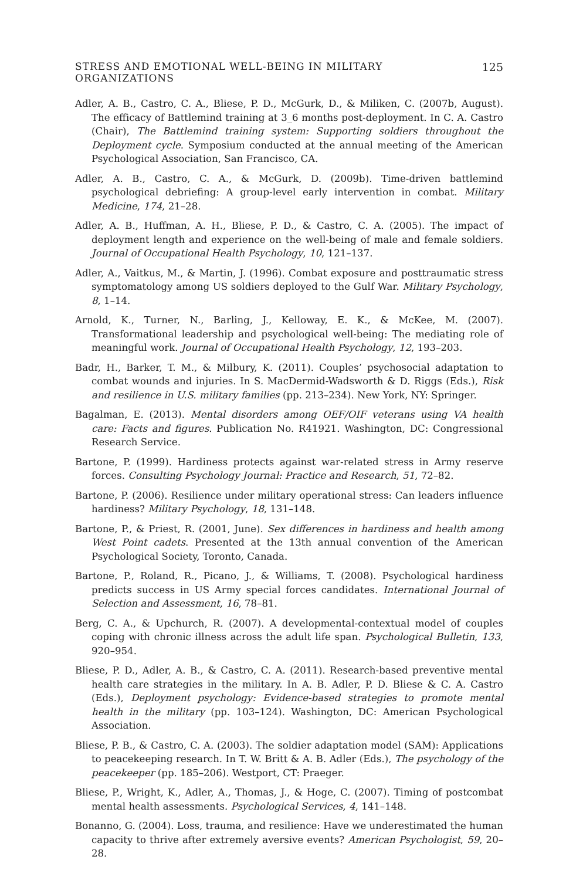STRESS AND EMOTIONAL WELL-BEING IN MILITARY ORGANIZATIONS 125
Adler, A. B., Castro, C. A., Bliese, P. D., McGurk, D., & Miliken, C. (2007b, August). The efficacy of Battlemind training at 3_6 months post-deployment. In C. A. Castro (Chair), The Battlemind training system: Supporting soldiers throughout the Deployment cycle. Symposium conducted at the annual meeting of the American Psychological Association, San Francisco, CA.
Adler, A. B., Castro, C. A., & McGurk, D. (2009b). Time-driven battlemind psychological debriefing: A group-level early intervention in combat. Military Medicine, 174, 21–28.
Adler, A. B., Huffman, A. H., Bliese, P. D., & Castro, C. A. (2005). The impact of deployment length and experience on the well-being of male and female soldiers. Journal of Occupational Health Psychology, 10, 121–137.
Adler, A., Vaitkus, M., & Martin, J. (1996). Combat exposure and posttraumatic stress symptomatology among US soldiers deployed to the Gulf War. Military Psychology, 8, 1–14.
Arnold, K., Turner, N., Barling, J., Kelloway, E. K., & McKee, M. (2007). Transformational leadership and psychological well-being: The mediating role of meaningful work. Journal of Occupational Health Psychology, 12, 193–203.
Badr, H., Barker, T. M., & Milbury, K. (2011). Couples’ psychosocial adaptation to combat wounds and injuries. In S. MacDermid-Wadsworth & D. Riggs (Eds.), Risk and resilience in U.S. military families (pp. 213–234). New York, NY: Springer.
Bagalman, E. (2013). Mental disorders among OEF/OIF veterans using VA health care: Facts and figures. Publication No. R41921. Washington, DC: Congressional Research Service.
Bartone, P. (1999). Hardiness protects against war-related stress in Army reserve forces. Consulting Psychology Journal: Practice and Research, 51, 72–82.
Bartone, P. (2006). Resilience under military operational stress: Can leaders influence hardiness? Military Psychology, 18, 131–148.
Bartone, P., & Priest, R. (2001, June). Sex differences in hardiness and health among West Point cadets. Presented at the 13th annual convention of the American Psychological Society, Toronto, Canada.
Bartone, P., Roland, R., Picano, J., & Williams, T. (2008). Psychological hardiness predicts success in US Army special forces candidates. International Journal of Selection and Assessment, 16, 78–81.
Berg, C. A., & Upchurch, R. (2007). A developmental-contextual model of couples coping with chronic illness across the adult life span. Psychological Bulletin, 133, 920–954.
Bliese, P. D., Adler, A. B., & Castro, C. A. (2011). Research-based preventive mental health care strategies in the military. In A. B. Adler, P. D. Bliese & C. A. Castro (Eds.), Deployment psychology: Evidence-based strategies to promote mental health in the military (pp. 103–124). Washington, DC: American Psychological Association.
Bliese, P. B., & Castro, C. A. (2003). The soldier adaptation model (SAM): Applications to peacekeeping research. In T. W. Britt & A. B. Adler (Eds.), The psychology of the peacekeeper (pp. 185–206). Westport, CT: Praeger.
Bliese, P., Wright, K., Adler, A., Thomas, J., & Hoge, C. (2007). Timing of postcombat mental health assessments. Psychological Services, 4, 141–148.
Bonanno, G. (2004). Loss, trauma, and resilience: Have we underestimated the human capacity to thrive after extremely aversive events? American Psychologist, 59, 20–28.